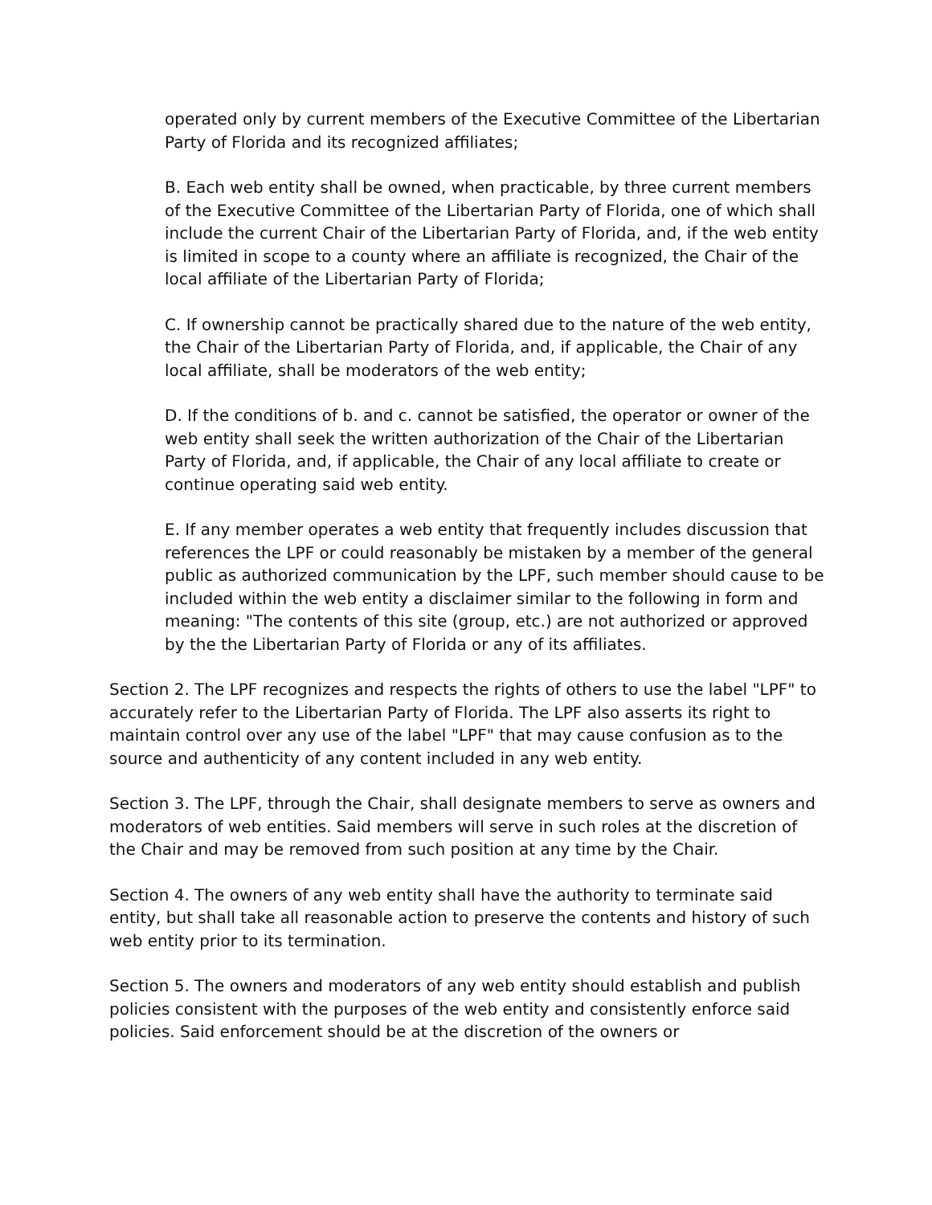operated only by current members of the Executive Committee of the Libertarian Party of Florida and its recognized affiliates;
B. Each web entity shall be owned, when practicable, by three current members of the Executive Committee of the Libertarian Party of Florida, one of which shall include the current Chair of the Libertarian Party of Florida, and, if the web entity is limited in scope to a county where an affiliate is recognized, the Chair of the local affiliate of the Libertarian Party of Florida;
C. If ownership cannot be practically shared due to the nature of the web entity, the Chair of the Libertarian Party of Florida, and, if applicable, the Chair of any local affiliate, shall be moderators of the web entity;
D. If the conditions of b. and c. cannot be satisfied, the operator or owner of the web entity shall seek the written authorization of the Chair of the Libertarian Party of Florida, and, if applicable, the Chair of any local affiliate to create or continue operating said web entity.
E. If any member operates a web entity that frequently includes discussion that references the LPF or could reasonably be mistaken by a member of the general public as authorized communication by the LPF, such member should cause to be included within the web entity a disclaimer similar to the following in form and meaning: "The contents of this site (group, etc.) are not authorized or approved by the the Libertarian Party of Florida or any of its affiliates.
Section 2. The LPF recognizes and respects the rights of others to use the label "LPF" to accurately refer to the Libertarian Party of Florida. The LPF also asserts its right to maintain control over any use of the label "LPF" that may cause confusion as to the source and authenticity of any content included in any web entity.
Section 3. The LPF, through the Chair, shall designate members to serve as owners and moderators of web entities. Said members will serve in such roles at the discretion of the Chair and may be removed from such position at any time by the Chair.
Section 4. The owners of any web entity shall have the authority to terminate said entity, but shall take all reasonable action to preserve the contents and history of such web entity prior to its termination.
Section 5. The owners and moderators of any web entity should establish and publish policies consistent with the purposes of the web entity and consistently enforce said policies. Said enforcement should be at the discretion of the owners or